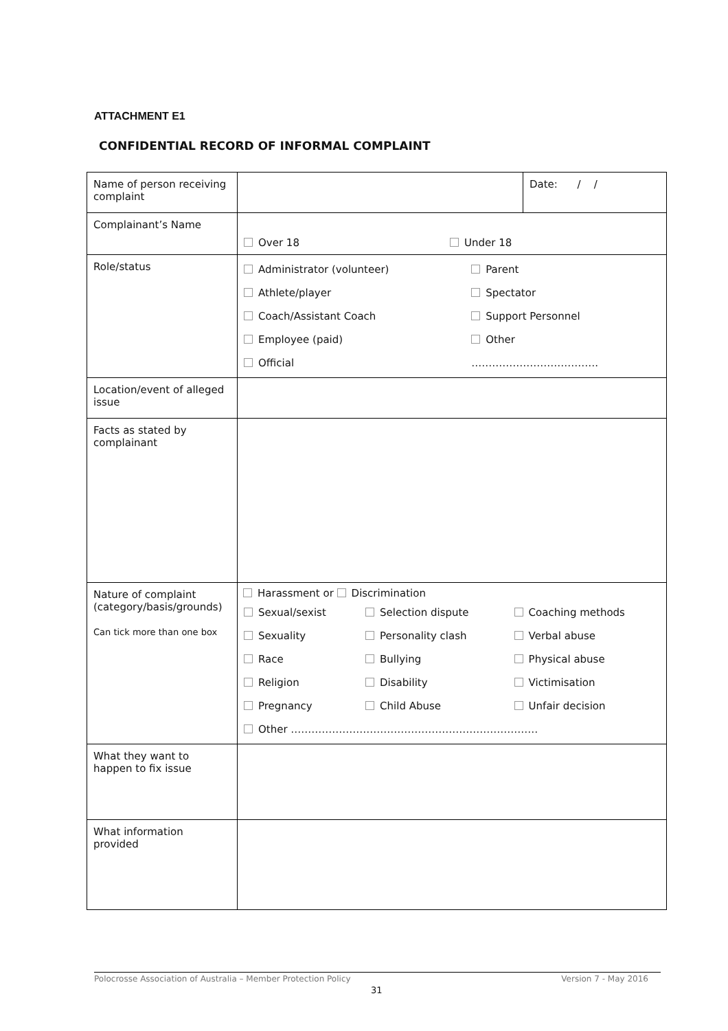ATTACHMENT E1
CONFIDENTIAL RECORD OF INFORMAL COMPLAINT
| Name of person receiving complaint | | Date: / / |
| Complainant’s Name | Over 18 Under 18 | |
| Role/status | / Administrator (volunteer) / Parent / / Athlete/player / Spectator / / Coach/Assistant Coach / Support Personnel / / Employee (paid) / Other / / Official / ………………………………. / | |
| Location/event of alleged issue | | |
| Facts as stated by complainant | | |
| Nature of complaint (category/basis/grounds) Can tick more than one box | / Harassment or Discrimination / / / / Sexual/sexist / Selection dispute / Coaching methods / / Sexuality / Personality clash / Verbal abuse / / Race / Bullying / Physical abuse / / Religion / Disability / Victimisation / / Pregnancy / Child Abuse / Unfair decision / / Other ……………………………………………………………… / / / | |
| What they want to happen to fix issue | | |
| What information provided | | |
Polocrosse Association of Australia – Member Protection Policy Version 7 - May 2016
31